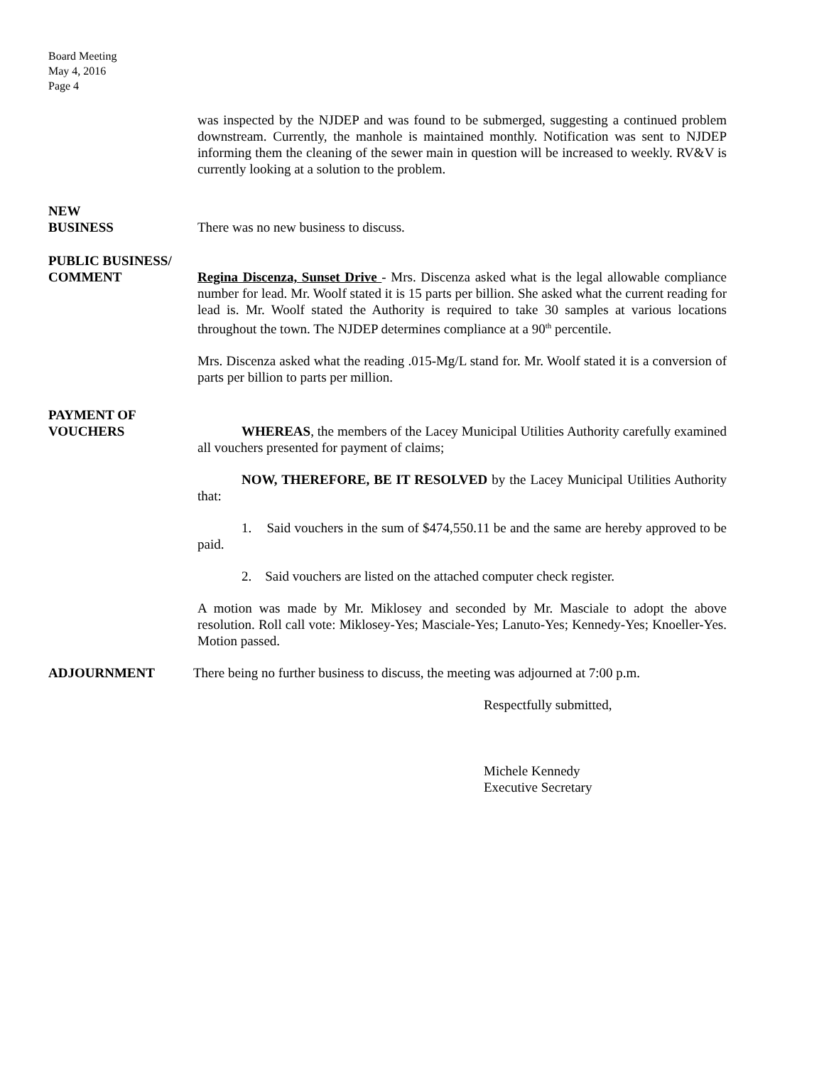Board Meeting
May 4, 2016
Page 4
was inspected by the NJDEP and was found to be submerged, suggesting a continued problem downstream. Currently, the manhole is maintained monthly. Notification was sent to NJDEP informing them the cleaning of the sewer main in question will be increased to weekly. RV&V is currently looking at a solution to the problem.
NEW
BUSINESS
There was no new business to discuss.
PUBLIC BUSINESS/
COMMENT
Regina Discenza, Sunset Drive - Mrs. Discenza asked what is the legal allowable compliance number for lead. Mr. Woolf stated it is 15 parts per billion. She asked what the current reading for lead is. Mr. Woolf stated the Authority is required to take 30 samples at various locations throughout the town. The NJDEP determines compliance at a 90<sup>th</sup> percentile.
Mrs. Discenza asked what the reading .015-Mg/L stand for. Mr. Woolf stated it is a conversion of parts per billion to parts per million.
PAYMENT OF
VOUCHERS
WHEREAS, the members of the Lacey Municipal Utilities Authority carefully examined all vouchers presented for payment of claims;
NOW, THEREFORE, BE IT RESOLVED by the Lacey Municipal Utilities Authority that:
1. Said vouchers in the sum of $474,550.11 be and the same are hereby approved to be paid.
2. Said vouchers are listed on the attached computer check register.
A motion was made by Mr. Miklosey and seconded by Mr. Masciale to adopt the above resolution. Roll call vote: Miklosey-Yes; Masciale-Yes; Lanuto-Yes; Kennedy-Yes; Knoeller-Yes. Motion passed.
ADJOURNMENT There being no further business to discuss, the meeting was adjourned at 7:00 p.m.
Respectfully submitted,
Michele Kennedy
Executive Secretary